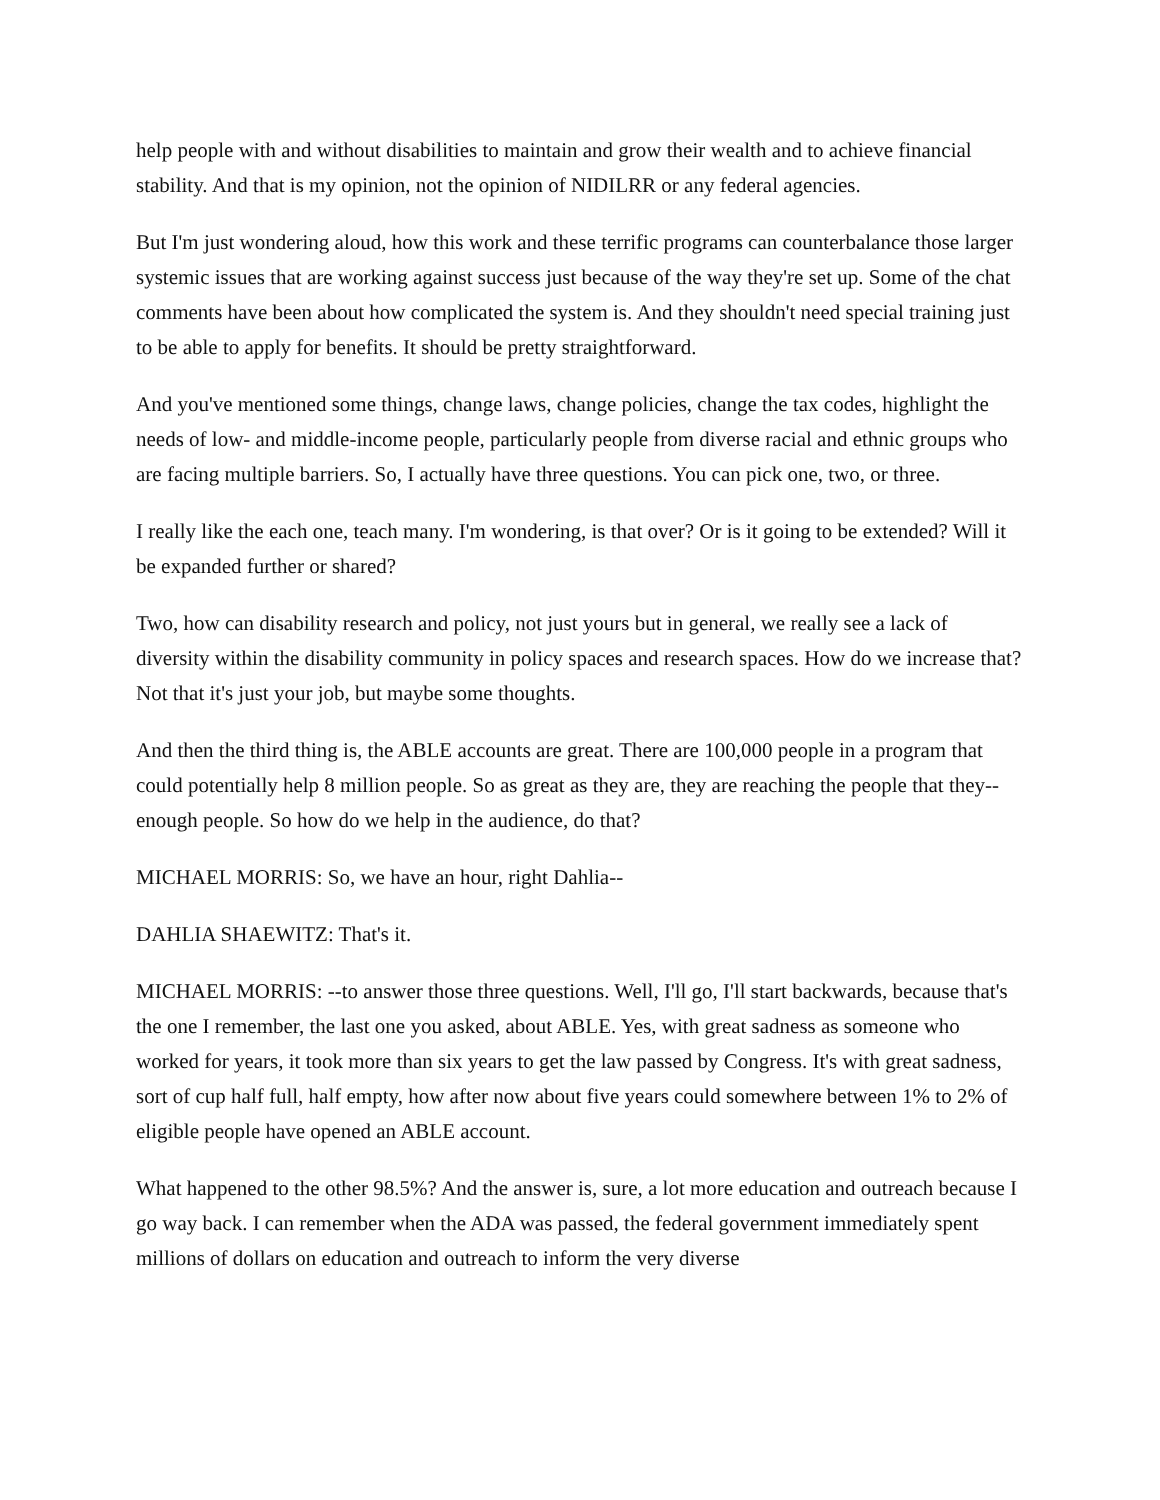help people with and without disabilities to maintain and grow their wealth and to achieve financial stability. And that is my opinion, not the opinion of NIDILRR or any federal agencies.
But I'm just wondering aloud, how this work and these terrific programs can counterbalance those larger systemic issues that are working against success just because of the way they're set up. Some of the chat comments have been about how complicated the system is. And they shouldn't need special training just to be able to apply for benefits. It should be pretty straightforward.
And you've mentioned some things, change laws, change policies, change the tax codes, highlight the needs of low- and middle-income people, particularly people from diverse racial and ethnic groups who are facing multiple barriers. So, I actually have three questions. You can pick one, two, or three.
I really like the each one, teach many. I'm wondering, is that over? Or is it going to be extended? Will it be expanded further or shared?
Two, how can disability research and policy, not just yours but in general, we really see a lack of diversity within the disability community in policy spaces and research spaces. How do we increase that? Not that it's just your job, but maybe some thoughts.
And then the third thing is, the ABLE accounts are great. There are 100,000 people in a program that could potentially help 8 million people. So as great as they are, they are reaching the people that they-- enough people. So how do we help in the audience, do that?
MICHAEL MORRIS: So, we have an hour, right Dahlia--
DAHLIA SHAEWITZ: That's it.
MICHAEL MORRIS: --to answer those three questions. Well, I'll go, I'll start backwards, because that's the one I remember, the last one you asked, about ABLE. Yes, with great sadness as someone who worked for years, it took more than six years to get the law passed by Congress. It's with great sadness, sort of cup half full, half empty, how after now about five years could somewhere between 1% to 2% of eligible people have opened an ABLE account.
What happened to the other 98.5%? And the answer is, sure, a lot more education and outreach because I go way back. I can remember when the ADA was passed, the federal government immediately spent millions of dollars on education and outreach to inform the very diverse